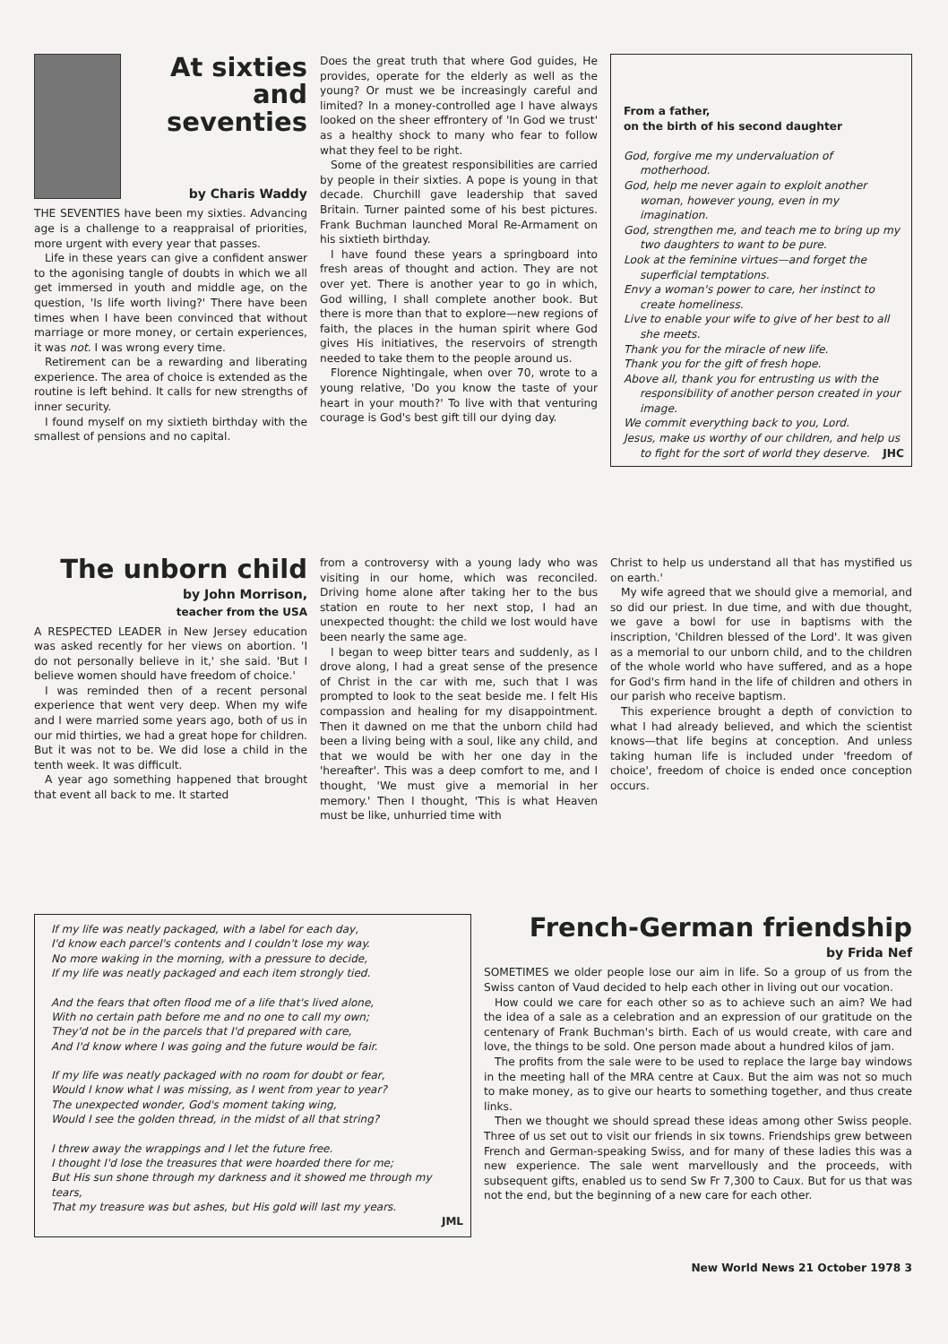At sixties
and
seventies
by Charis Waddy
THE SEVENTIES have been my sixties. Advancing age is a challenge to a reappraisal of priorities, more urgent with every year that passes.
Life in these years can give a confident answer to the agonising tangle of doubts in which we all get immersed in youth and middle age, on the question, 'Is life worth living?' There have been times when I have been convinced that without marriage or more money, or certain experiences, it was not. I was wrong every time.
Retirement can be a rewarding and liberating experience. The area of choice is extended as the routine is left behind. It calls for new strengths of inner security.
I found myself on my sixtieth birthday with the smallest of pensions and no capital.
Does the great truth that where God guides, He provides, operate for the elderly as well as the young? Or must we be increasingly careful and limited? In a money-controlled age I have always looked on the sheer effrontery of 'In God we trust' as a healthy shock to many who fear to follow what they feel to be right.
Some of the greatest responsibilities are carried by people in their sixties. A pope is young in that decade. Churchill gave leadership that saved Britain. Turner painted some of his best pictures. Frank Buchman launched Moral Re-Armament on his sixtieth birthday.
I have found these years a springboard into fresh areas of thought and action. They are not over yet. There is another year to go in which, God willing, I shall complete another book. But there is more than that to explore—new regions of faith, the places in the human spirit where God gives His initiatives, the reservoirs of strength needed to take them to the people around us.
Florence Nightingale, when over 70, wrote to a young relative, 'Do you know the taste of your heart in your mouth?' To live with that venturing courage is God's best gift till our dying day.
From a father,
on the birth of his second daughter
God, forgive me my undervaluation of motherhood.
God, help me never again to exploit another woman, however young, even in my imagination.
God, strengthen me, and teach me to bring up my two daughters to want to be pure.
Look at the feminine virtues—and forget the superficial temptations.
Envy a woman's power to care, her instinct to create homeliness.
Live to enable your wife to give of her best to all she meets.
Thank you for the miracle of new life.
Thank you for the gift of fresh hope.
Above all, thank you for entrusting us with the responsibility of another person created in your image.
We commit everything back to you, Lord.
Jesus, make us worthy of our children, and help us to fight for the sort of world they deserve. JHC
The unborn child
by John Morrison,
teacher from the USA
A RESPECTED LEADER in New Jersey education was asked recently for her views on abortion. 'I do not personally believe in it,' she said. 'But I believe women should have freedom of choice.'
I was reminded then of a recent personal experience that went very deep. When my wife and I were married some years ago, both of us in our mid thirties, we had a great hope for children. But it was not to be. We did lose a child in the tenth week. It was difficult.
A year ago something happened that brought that event all back to me. It started
from a controversy with a young lady who was visiting in our home, which was reconciled. Driving home alone after taking her to the bus station en route to her next stop, I had an unexpected thought: the child we lost would have been nearly the same age.
I began to weep bitter tears and suddenly, as I drove along, I had a great sense of the presence of Christ in the car with me, such that I was prompted to look to the seat beside me. I felt His compassion and healing for my disappointment. Then it dawned on me that the unborn child had been a living being with a soul, like any child, and that we would be with her one day in the 'hereafter'. This was a deep comfort to me, and I thought, 'We must give a memorial in her memory.' Then I thought, 'This is what Heaven must be like, unhurried time with
Christ to help us understand all that has mystified us on earth.'
My wife agreed that we should give a memorial, and so did our priest. In due time, and with due thought, we gave a bowl for use in baptisms with the inscription, 'Children blessed of the Lord'. It was given as a memorial to our unborn child, and to the children of the whole world who have suffered, and as a hope for God's firm hand in the life of children and others in our parish who receive baptism.
This experience brought a depth of conviction to what I had already believed, and which the scientist knows—that life begins at conception. And unless taking human life is included under 'freedom of choice', freedom of choice is ended once conception occurs.
If my life was neatly packaged, with a label for each day,
I'd know each parcel's contents and I couldn't lose my way.
No more waking in the morning, with a pressure to decide,
If my life was neatly packaged and each item strongly tied.
And the fears that often flood me of a life that's lived alone,
With no certain path before me and no one to call my own;
They'd not be in the parcels that I'd prepared with care,
And I'd know where I was going and the future would be fair.
If my life was neatly packaged with no room for doubt or fear,
Would I know what I was missing, as I went from year to year?
The unexpected wonder, God's moment taking wing,
Would I see the golden thread, in the midst of all that string?
I threw away the wrappings and I let the future free.
I thought I'd lose the treasures that were hoarded there for me;
But His sun shone through my darkness and it showed me through my tears,
That my treasure was but ashes, but His gold will last my years.
JML
French-German friendship
by Frida Nef
SOMETIMES we older people lose our aim in life. So a group of us from the Swiss canton of Vaud decided to help each other in living out our vocation.
How could we care for each other so as to achieve such an aim? We had the idea of a sale as a celebration and an expression of our gratitude on the centenary of Frank Buchman's birth. Each of us would create, with care and love, the things to be sold. One person made about a hundred kilos of jam.
The profits from the sale were to be used to replace the large bay windows in the meeting hall of the MRA centre at Caux. But the aim was not so much to make money, as to give our hearts to something together, and thus create links.
Then we thought we should spread these ideas among other Swiss people. Three of us set out to visit our friends in six towns. Friendships grew between French and German-speaking Swiss, and for many of these ladies this was a new experience. The sale went marvellously and the proceeds, with subsequent gifts, enabled us to send Sw Fr 7,300 to Caux. But for us that was not the end, but the beginning of a new care for each other.
New World News 21 October 1978 3